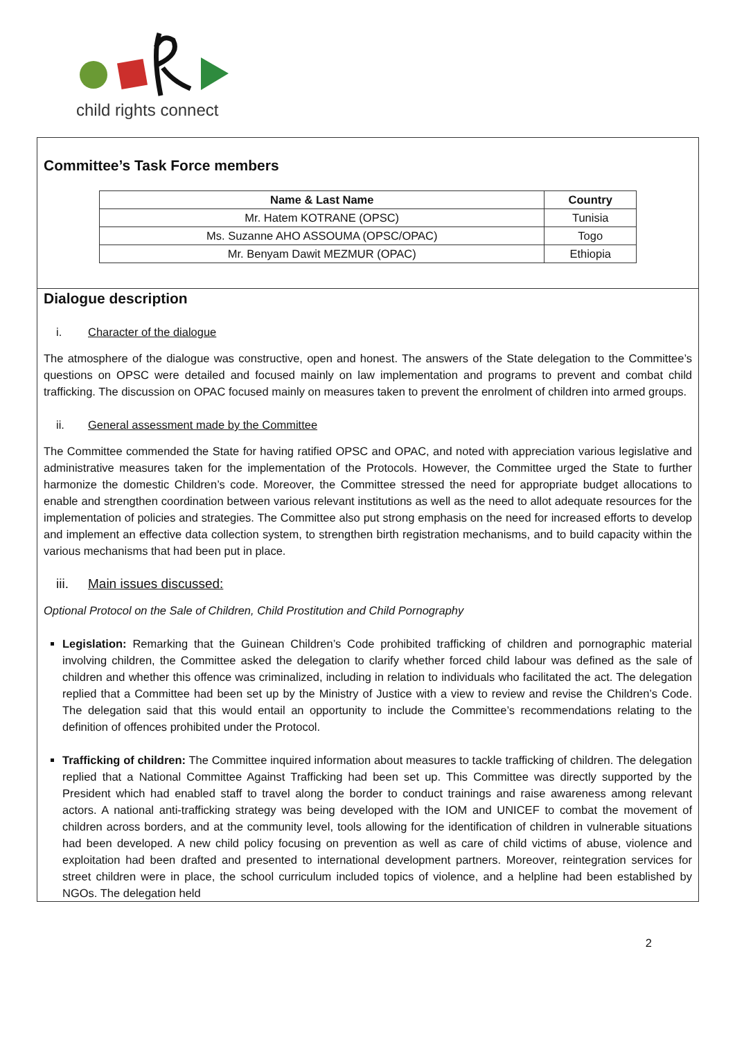child rights connect
Committee’s Task Force members
| Name & Last Name | Country |
| --- | --- |
| Mr. Hatem KOTRANE (OPSC) | Tunisia |
| Ms. Suzanne AHO ASSOUMA (OPSC/OPAC) | Togo |
| Mr. Benyam Dawit MEZMUR (OPAC) | Ethiopia |
Dialogue description
i. Character of the dialogue
The atmosphere of the dialogue was constructive, open and honest. The answers of the State delegation to the Committee’s questions on OPSC were detailed and focused mainly on law implementation and programs to prevent and combat child trafficking. The discussion on OPAC focused mainly on measures taken to prevent the enrolment of children into armed groups.
ii. General assessment made by the Committee
The Committee commended the State for having ratified OPSC and OPAC, and noted with appreciation various legislative and administrative measures taken for the implementation of the Protocols. However, the Committee urged the State to further harmonize the domestic Children’s code. Moreover, the Committee stressed the need for appropriate budget allocations to enable and strengthen coordination between various relevant institutions as well as the need to allot adequate resources for the implementation of policies and strategies. The Committee also put strong emphasis on the need for increased efforts to develop and implement an effective data collection system, to strengthen birth registration mechanisms, and to build capacity within the various mechanisms that had been put in place.
iii. Main issues discussed:
Optional Protocol on the Sale of Children, Child Prostitution and Child Pornography
Legislation: Remarking that the Guinean Children’s Code prohibited trafficking of children and pornographic material involving children, the Committee asked the delegation to clarify whether forced child labour was defined as the sale of children and whether this offence was criminalized, including in relation to individuals who facilitated the act. The delegation replied that a Committee had been set up by the Ministry of Justice with a view to review and revise the Children’s Code. The delegation said that this would entail an opportunity to include the Committee’s recommendations relating to the definition of offences prohibited under the Protocol.
Trafficking of children: The Committee inquired information about measures to tackle trafficking of children. The delegation replied that a National Committee Against Trafficking had been set up. This Committee was directly supported by the President which had enabled staff to travel along the border to conduct trainings and raise awareness among relevant actors. A national anti-trafficking strategy was being developed with the IOM and UNICEF to combat the movement of children across borders, and at the community level, tools allowing for the identification of children in vulnerable situations had been developed. A new child policy focusing on prevention as well as care of child victims of abuse, violence and exploitation had been drafted and presented to international development partners. Moreover, reintegration services for street children were in place, the school curriculum included topics of violence, and a helpline had been established by NGOs. The delegation held
2